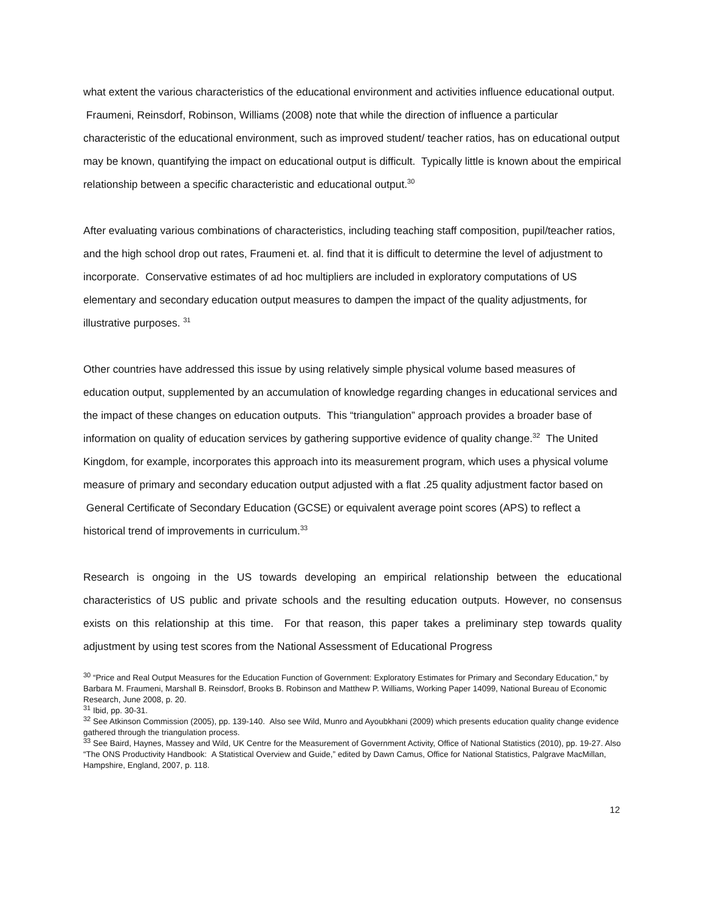what extent the various characteristics of the educational environment and activities influence educational output. Fraumeni, Reinsdorf, Robinson, Williams (2008) note that while the direction of influence a particular characteristic of the educational environment, such as improved student/ teacher ratios, has on educational output may be known, quantifying the impact on educational output is difficult. Typically little is known about the empirical relationship between a specific characteristic and educational output.<sup>30</sup>
After evaluating various combinations of characteristics, including teaching staff composition, pupil/teacher ratios, and the high school drop out rates, Fraumeni et. al. find that it is difficult to determine the level of adjustment to incorporate. Conservative estimates of ad hoc multipliers are included in exploratory computations of US elementary and secondary education output measures to dampen the impact of the quality adjustments, for illustrative purposes. <sup>31</sup>
Other countries have addressed this issue by using relatively simple physical volume based measures of education output, supplemented by an accumulation of knowledge regarding changes in educational services and the impact of these changes on education outputs. This “triangulation” approach provides a broader base of information on quality of education services by gathering supportive evidence of quality change.<sup>32</sup> The United Kingdom, for example, incorporates this approach into its measurement program, which uses a physical volume measure of primary and secondary education output adjusted with a flat .25 quality adjustment factor based on General Certificate of Secondary Education (GCSE) or equivalent average point scores (APS) to reflect a historical trend of improvements in curriculum.<sup>33</sup>
Research is ongoing in the US towards developing an empirical relationship between the educational characteristics of US public and private schools and the resulting education outputs. However, no consensus exists on this relationship at this time. For that reason, this paper takes a preliminary step towards quality adjustment by using test scores from the National Assessment of Educational Progress
<sup>30</sup> “Price and Real Output Measures for the Education Function of Government: Exploratory Estimates for Primary and Secondary Education,” by Barbara M. Fraumeni, Marshall B. Reinsdorf, Brooks B. Robinson and Matthew P. Williams, Working Paper 14099, National Bureau of Economic Research, June 2008, p. 20.
<sup>31</sup> Ibid, pp. 30-31.
<sup>32</sup> See Atkinson Commission (2005), pp. 139-140. Also see Wild, Munro and Ayoubkhani (2009) which presents education quality change evidence gathered through the triangulation process.
<sup>33</sup> See Baird, Haynes, Massey and Wild, UK Centre for the Measurement of Government Activity, Office of National Statistics (2010), pp. 19-27. Also “The ONS Productivity Handbook: A Statistical Overview and Guide,” edited by Dawn Camus, Office for National Statistics, Palgrave MacMillan, Hampshire, England, 2007, p. 118.
12